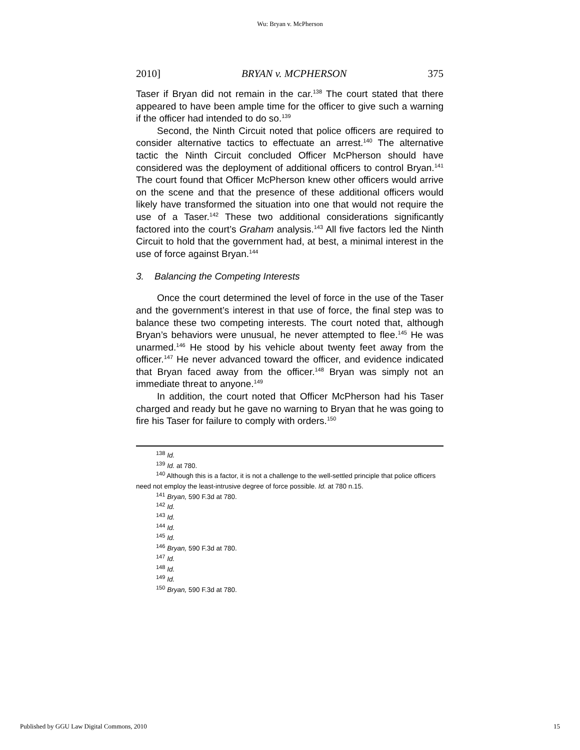Wu: Bryan v. McPherson
2010] BRYAN v. MCPHERSON 375
Taser if Bryan did not remain in the car.<sup>138</sup> The court stated that there appeared to have been ample time for the officer to give such a warning if the officer had intended to do so.<sup>139</sup>
Second, the Ninth Circuit noted that police officers are required to consider alternative tactics to effectuate an arrest.<sup>140</sup> The alternative tactic the Ninth Circuit concluded Officer McPherson should have considered was the deployment of additional officers to control Bryan.<sup>141</sup> The court found that Officer McPherson knew other officers would arrive on the scene and that the presence of these additional officers would likely have transformed the situation into one that would not require the use of a Taser.<sup>142</sup> These two additional considerations significantly factored into the court’s Graham analysis.<sup>143</sup> All five factors led the Ninth Circuit to hold that the government had, at best, a minimal interest in the use of force against Bryan.<sup>144</sup>
3. Balancing the Competing Interests
Once the court determined the level of force in the use of the Taser and the government’s interest in that use of force, the final step was to balance these two competing interests. The court noted that, although Bryan’s behaviors were unusual, he never attempted to flee.<sup>145</sup> He was unarmed.<sup>146</sup> He stood by his vehicle about twenty feet away from the officer.<sup>147</sup> He never advanced toward the officer, and evidence indicated that Bryan faced away from the officer.<sup>148</sup> Bryan was simply not an immediate threat to anyone.<sup>149</sup>
In addition, the court noted that Officer McPherson had his Taser charged and ready but he gave no warning to Bryan that he was going to fire his Taser for failure to comply with orders.<sup>150</sup>
<sup>138</sup> Id.
<sup>139</sup> Id. at 780.
<sup>140</sup> Although this is a factor, it is not a challenge to the well-settled principle that police officers need not employ the least-intrusive degree of force possible. Id. at 780 n.15.
<sup>141</sup> Bryan, 590 F.3d at 780.
<sup>142</sup> Id.
<sup>143</sup> Id.
<sup>144</sup> Id.
<sup>145</sup> Id.
<sup>146</sup> Bryan, 590 F.3d at 780.
<sup>147</sup> Id.
<sup>148</sup> Id.
<sup>149</sup> Id.
<sup>150</sup> Bryan, 590 F.3d at 780.
Published by GGU Law Digital Commons, 2010 15